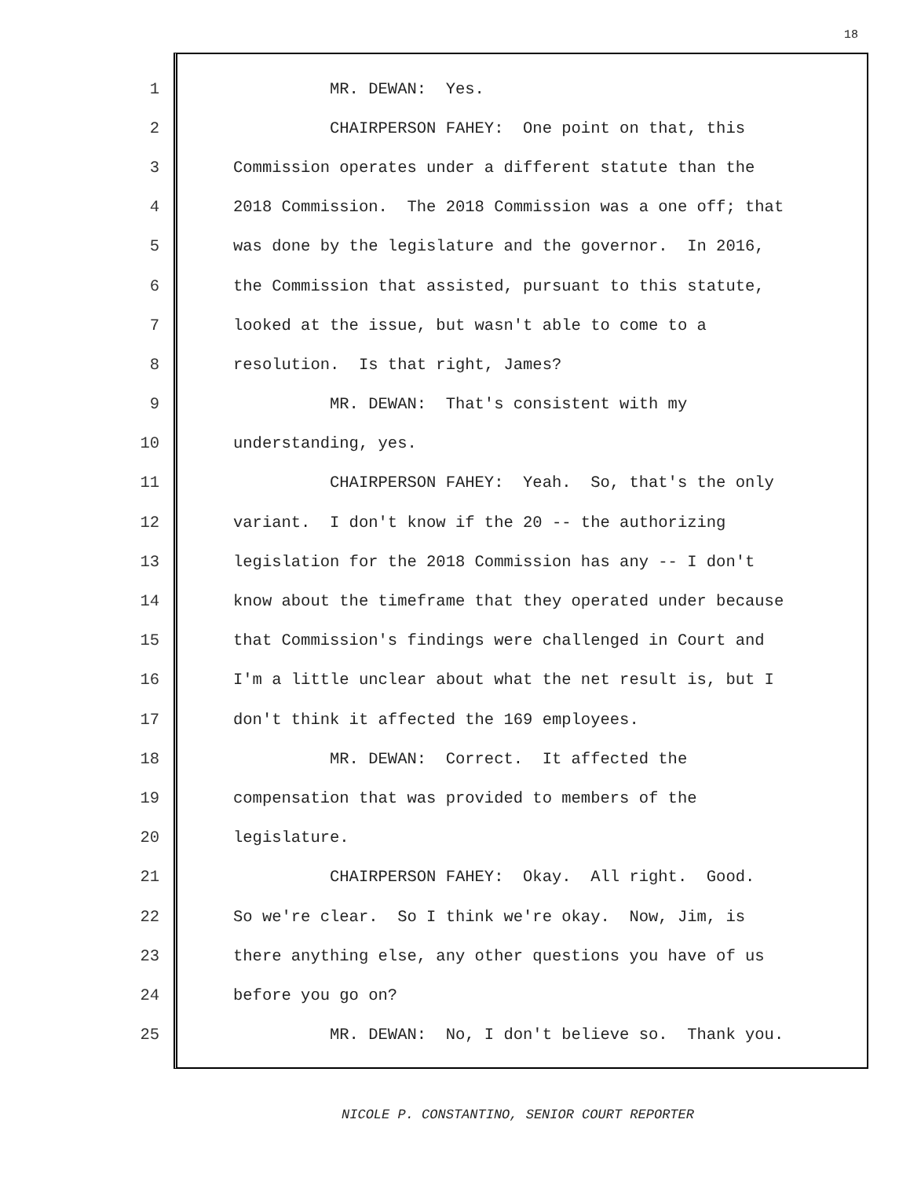18
1 MR. DEWAN: Yes.
2 CHAIRPERSON FAHEY: One point on that, this
3 Commission operates under a different statute than the
4 2018 Commission. The 2018 Commission was a one off; that
5 was done by the legislature and the governor. In 2016,
6 the Commission that assisted, pursuant to this statute,
7 looked at the issue, but wasn't able to come to a
8 resolution. Is that right, James?
9 MR. DEWAN: That's consistent with my
10 understanding, yes.
11 CHAIRPERSON FAHEY: Yeah. So, that's the only
12 variant. I don't know if the 20 -- the authorizing
13 legislation for the 2018 Commission has any -- I don't
14 know about the timeframe that they operated under because
15 that Commission's findings were challenged in Court and
16 I'm a little unclear about what the net result is, but I
17 don't think it affected the 169 employees.
18 MR. DEWAN: Correct. It affected the
19 compensation that was provided to members of the
20 legislature.
21 CHAIRPERSON FAHEY: Okay. All right. Good.
22 So we're clear. So I think we're okay. Now, Jim, is
23 there anything else, any other questions you have of us
24 before you go on?
25 MR. DEWAN: No, I don't believe so. Thank you.
NICOLE P. CONSTANTINO, SENIOR COURT REPORTER